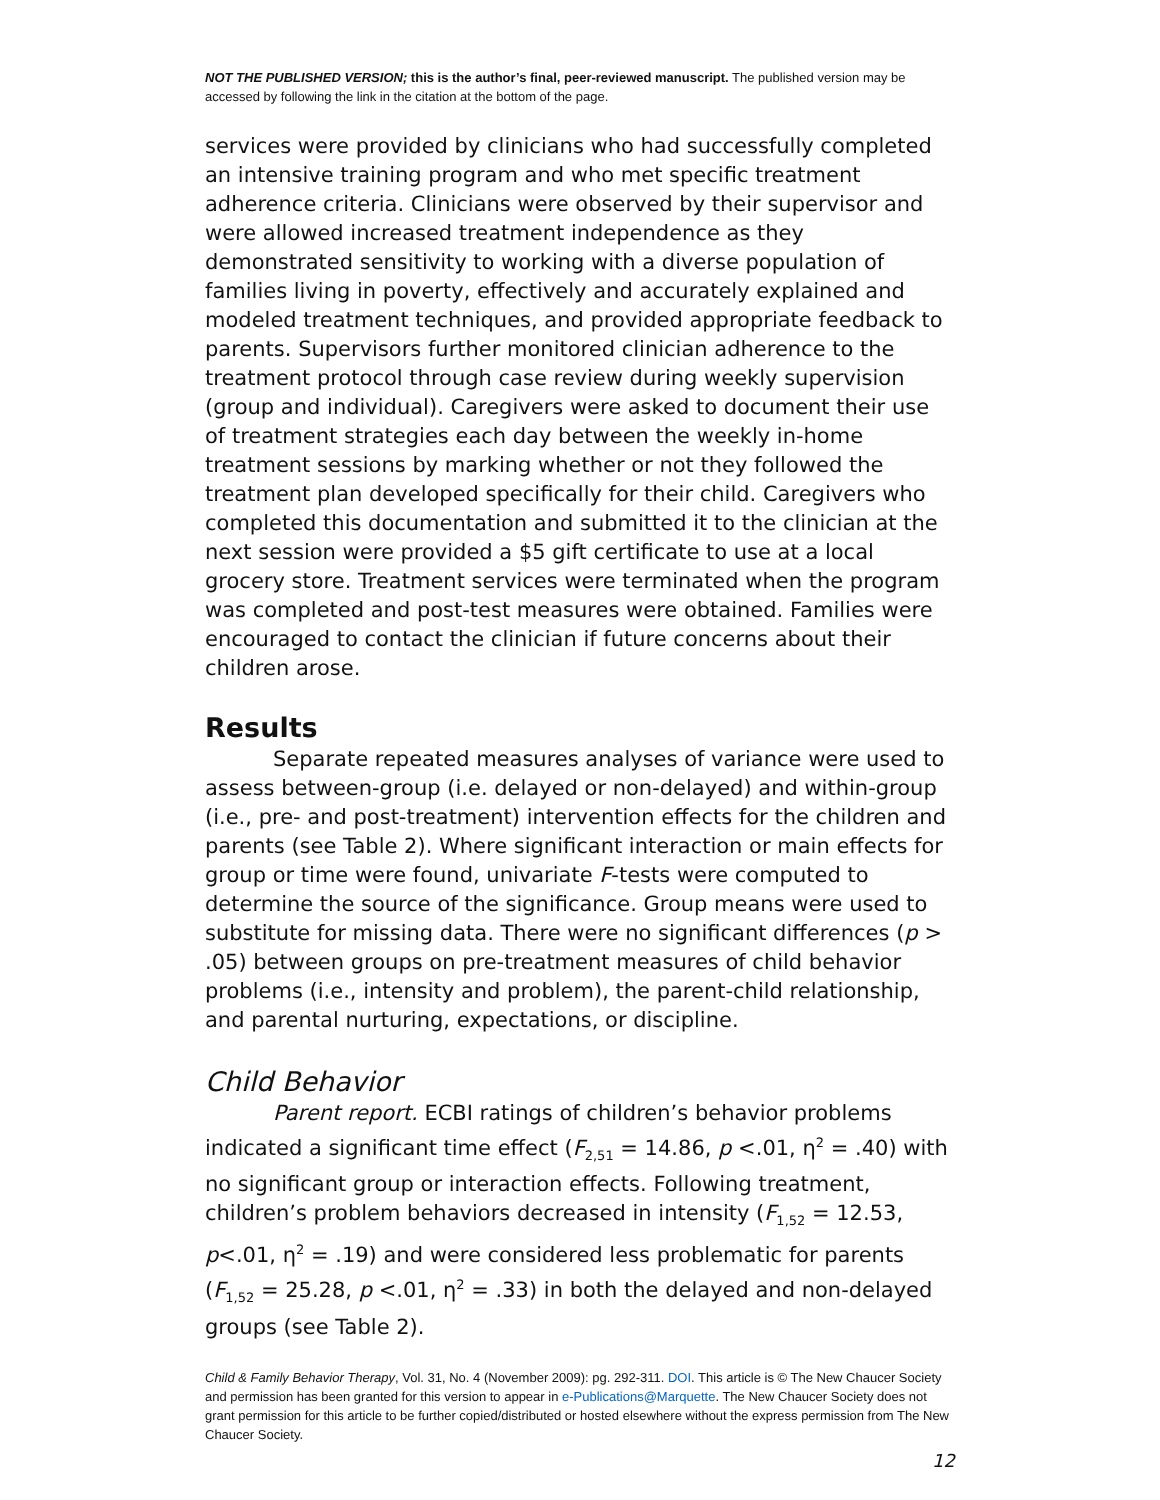NOT THE PUBLISHED VERSION; this is the author’s final, peer-reviewed manuscript. The published version may be accessed by following the link in the citation at the bottom of the page.
services were provided by clinicians who had successfully completed an intensive training program and who met specific treatment adherence criteria. Clinicians were observed by their supervisor and were allowed increased treatment independence as they demonstrated sensitivity to working with a diverse population of families living in poverty, effectively and accurately explained and modeled treatment techniques, and provided appropriate feedback to parents. Supervisors further monitored clinician adherence to the treatment protocol through case review during weekly supervision (group and individual). Caregivers were asked to document their use of treatment strategies each day between the weekly in-home treatment sessions by marking whether or not they followed the treatment plan developed specifically for their child. Caregivers who completed this documentation and submitted it to the clinician at the next session were provided a $5 gift certificate to use at a local grocery store. Treatment services were terminated when the program was completed and post-test measures were obtained. Families were encouraged to contact the clinician if future concerns about their children arose.
Results
Separate repeated measures analyses of variance were used to assess between-group (i.e. delayed or non-delayed) and within-group (i.e., pre- and post-treatment) intervention effects for the children and parents (see Table 2). Where significant interaction or main effects for group or time were found, univariate F-tests were computed to determine the source of the significance. Group means were used to substitute for missing data. There were no significant differences (p > .05) between groups on pre-treatment measures of child behavior problems (i.e., intensity and problem), the parent-child relationship, and parental nurturing, expectations, or discipline.
Child Behavior
Parent report. ECBI ratings of children’s behavior problems indicated a significant time effect (F<sub>2,51</sub> = 14.86, p <.01, η<sup>2</sup> = .40) with no significant group or interaction effects. Following treatment, children’s problem behaviors decreased in intensity (F<sub>1,52</sub> = 12.53, p<.01, η<sup>2</sup> = .19) and were considered less problematic for parents (F<sub>1,52</sub> = 25.28, p <.01, η<sup>2</sup> = .33) in both the delayed and non-delayed groups (see Table 2).
Child & Family Behavior Therapy, Vol. 31, No. 4 (November 2009): pg. 292-311. DOI. This article is © The New Chaucer Society and permission has been granted for this version to appear in e-Publications@Marquette. The New Chaucer Society does not grant permission for this article to be further copied/distributed or hosted elsewhere without the express permission from The New Chaucer Society.
12